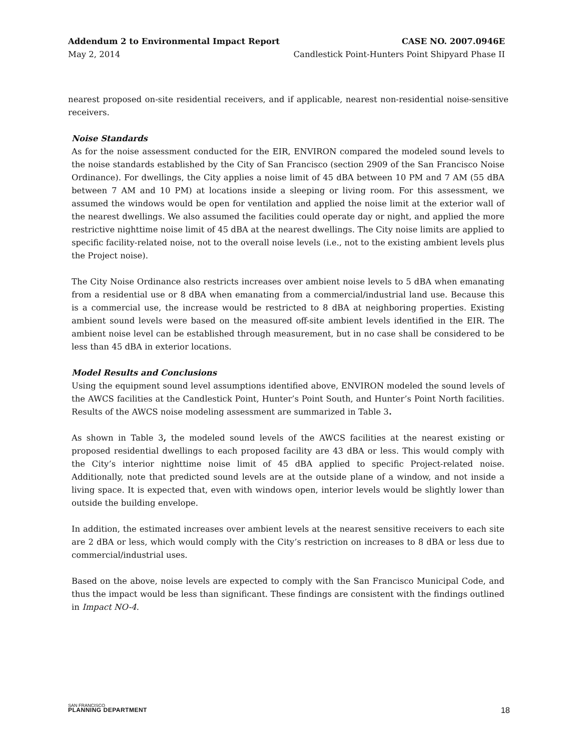Addendum 2 to Environmental Impact Report CASE NO. 2007.0946E
May 2, 2014 Candlestick Point-Hunters Point Shipyard Phase II
nearest proposed on-site residential receivers, and if applicable, nearest non-residential noise-sensitive receivers.
Noise Standards
As for the noise assessment conducted for the EIR, ENVIRON compared the modeled sound levels to the noise standards established by the City of San Francisco (section 2909 of the San Francisco Noise Ordinance). For dwellings, the City applies a noise limit of 45 dBA between 10 PM and 7 AM (55 dBA between 7 AM and 10 PM) at locations inside a sleeping or living room. For this assessment, we assumed the windows would be open for ventilation and applied the noise limit at the exterior wall of the nearest dwellings. We also assumed the facilities could operate day or night, and applied the more restrictive nighttime noise limit of 45 dBA at the nearest dwellings. The City noise limits are applied to specific facility-related noise, not to the overall noise levels (i.e., not to the existing ambient levels plus the Project noise).
The City Noise Ordinance also restricts increases over ambient noise levels to 5 dBA when emanating from a residential use or 8 dBA when emanating from a commercial/industrial land use. Because this is a commercial use, the increase would be restricted to 8 dBA at neighboring properties. Existing ambient sound levels were based on the measured off-site ambient levels identified in the EIR. The ambient noise level can be established through measurement, but in no case shall be considered to be less than 45 dBA in exterior locations.
Model Results and Conclusions
Using the equipment sound level assumptions identified above, ENVIRON modeled the sound levels of the AWCS facilities at the Candlestick Point, Hunter’s Point South, and Hunter’s Point North facilities. Results of the AWCS noise modeling assessment are summarized in Table 3.
As shown in Table 3, the modeled sound levels of the AWCS facilities at the nearest existing or proposed residential dwellings to each proposed facility are 43 dBA or less. This would comply with the City’s interior nighttime noise limit of 45 dBA applied to specific Project-related noise. Additionally, note that predicted sound levels are at the outside plane of a window, and not inside a living space. It is expected that, even with windows open, interior levels would be slightly lower than outside the building envelope.
In addition, the estimated increases over ambient levels at the nearest sensitive receivers to each site are 2 dBA or less, which would comply with the City’s restriction on increases to 8 dBA or less due to commercial/industrial uses.
Based on the above, noise levels are expected to comply with the San Francisco Municipal Code, and thus the impact would be less than significant. These findings are consistent with the findings outlined in Impact NO-4.
SAN FRANCISCO
PLANNING DEPARTMENT
18